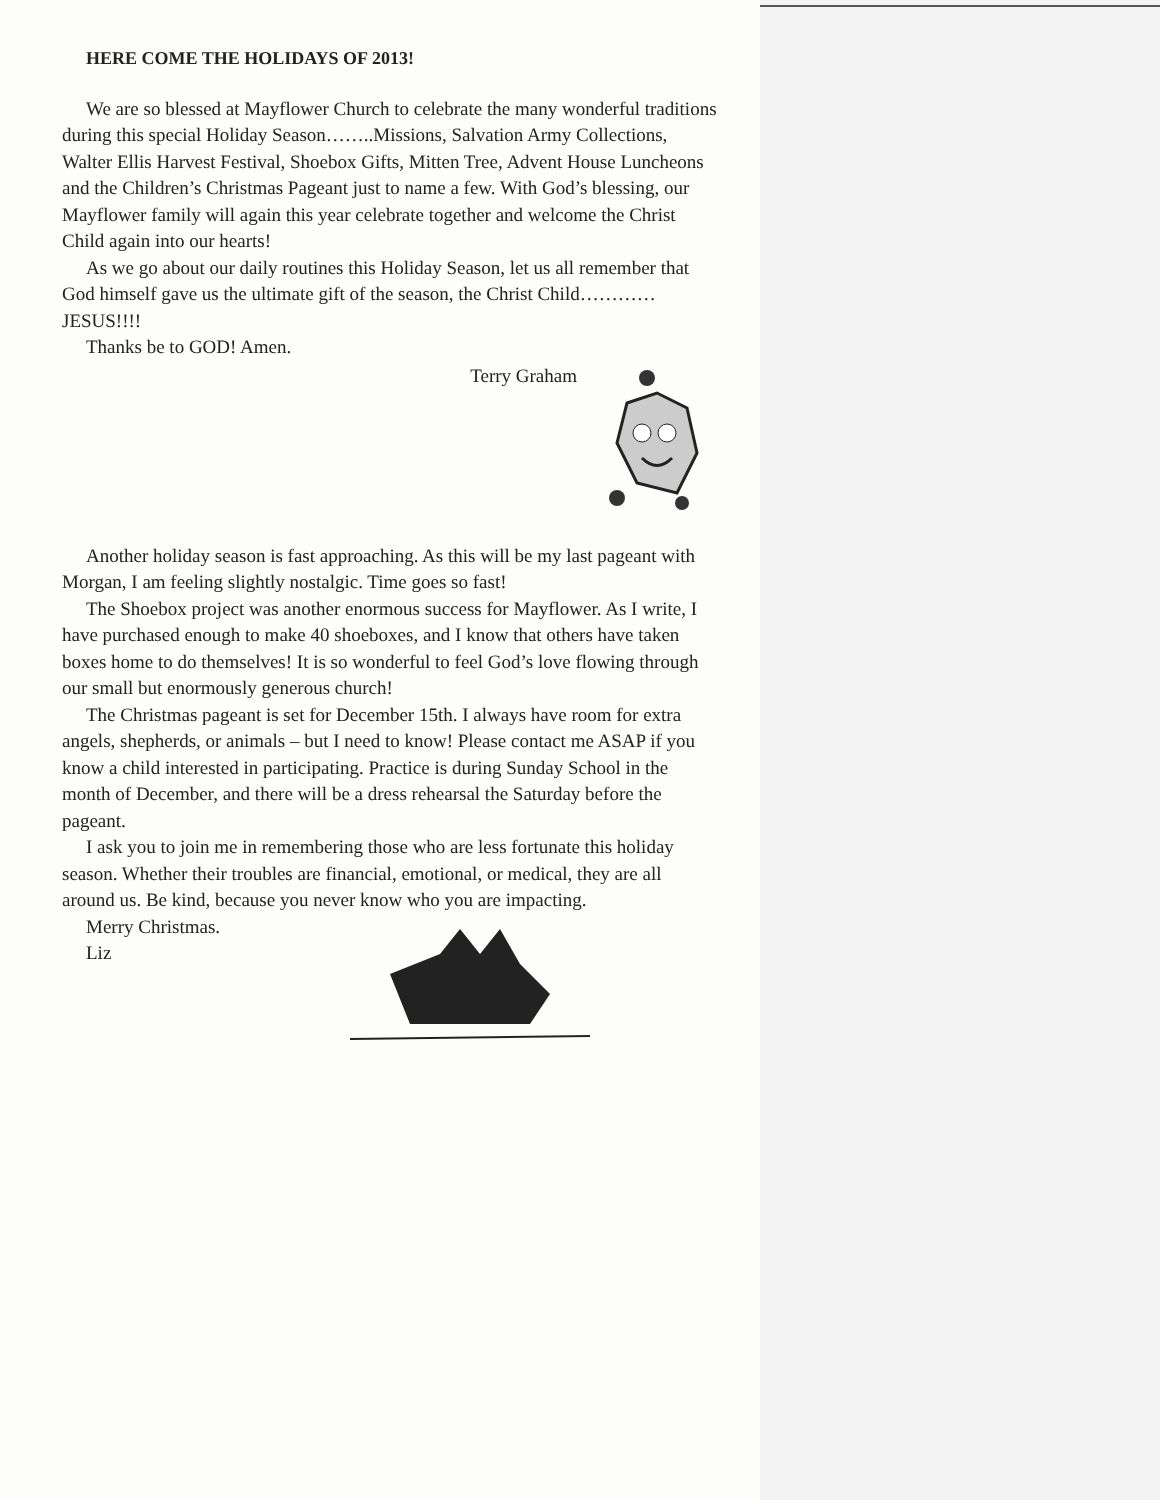HERE COME THE HOLIDAYS OF 2013!
We are so blessed at Mayflower Church to celebrate the many wonderful traditions during this special Holiday Season……..Missions, Salvation Army Collections, Walter Ellis Harvest Festival, Shoebox Gifts, Mitten Tree, Advent House Luncheons and the Children’s Christmas Pageant just to name a few. With God’s blessing, our Mayflower family will again this year celebrate together and welcome the Christ Child again into our hearts!
As we go about our daily routines this Holiday Season, let us all remember that God himself gave us the ultimate gift of the season, the Christ Child…………JESUS!!!!
Thanks be to GOD! Amen.
Terry Graham
Another holiday season is fast approaching. As this will be my last pageant with Morgan, I am feeling slightly nostalgic. Time goes so fast!
The Shoebox project was another enormous success for Mayflower. As I write, I have purchased enough to make 40 shoeboxes, and I know that others have taken boxes home to do themselves! It is so wonderful to feel God’s love flowing through our small but enormously generous church!
The Christmas pageant is set for December 15th. I always have room for extra angels, shepherds, or animals – but I need to know! Please contact me ASAP if you know a child interested in participating. Practice is during Sunday School in the month of December, and there will be a dress rehearsal the Saturday before the pageant.
I ask you to join me in remembering those who are less fortunate this holiday season. Whether their troubles are financial, emotional, or medical, they are all around us. Be kind, because you never know who you are impacting.
Merry Christmas.
Liz